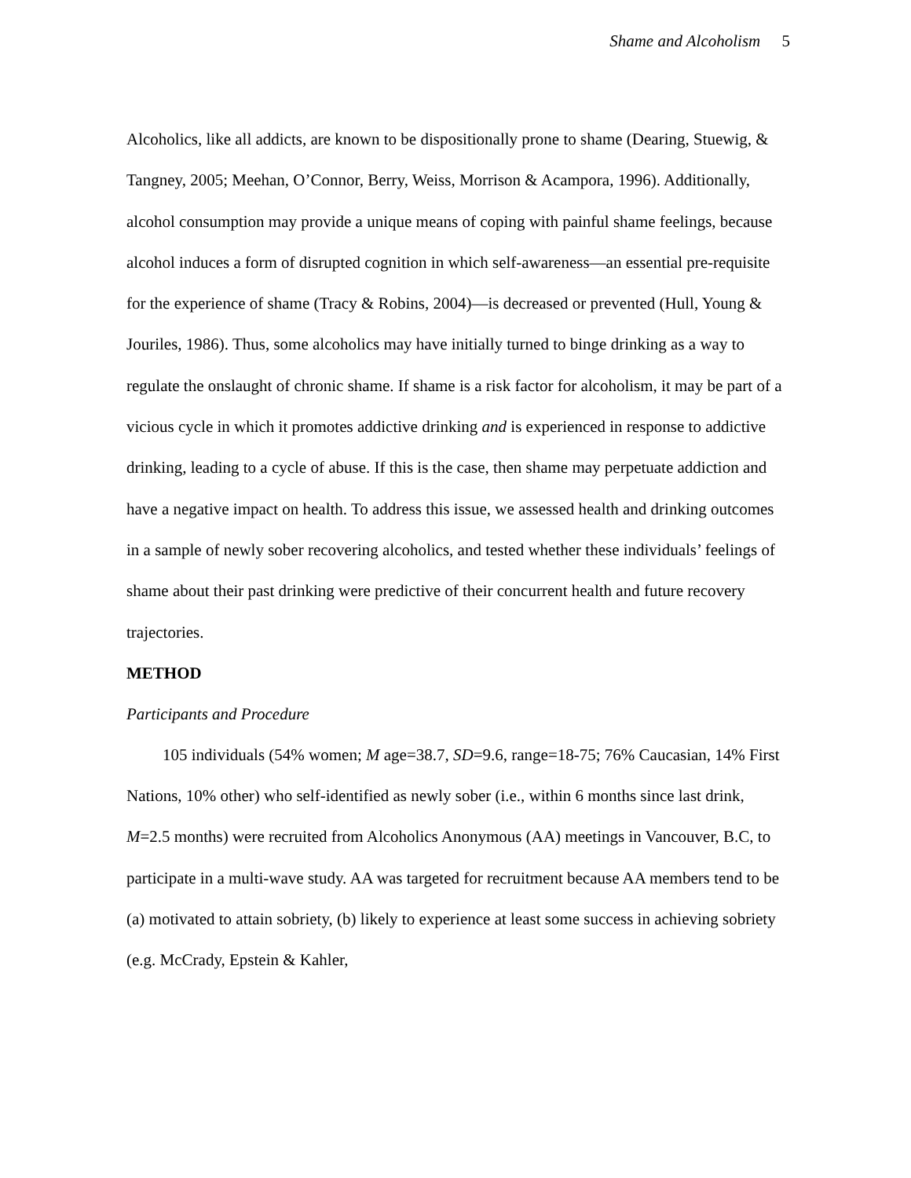Shame and Alcoholism 5
Alcoholics, like all addicts, are known to be dispositionally prone to shame (Dearing, Stuewig, & Tangney, 2005; Meehan, O’Connor, Berry, Weiss, Morrison & Acampora, 1996). Additionally, alcohol consumption may provide a unique means of coping with painful shame feelings, because alcohol induces a form of disrupted cognition in which self-awareness—an essential pre-requisite for the experience of shame (Tracy & Robins, 2004)—is decreased or prevented (Hull, Young & Jouriles, 1986). Thus, some alcoholics may have initially turned to binge drinking as a way to regulate the onslaught of chronic shame. If shame is a risk factor for alcoholism, it may be part of a vicious cycle in which it promotes addictive drinking and is experienced in response to addictive drinking, leading to a cycle of abuse. If this is the case, then shame may perpetuate addiction and have a negative impact on health. To address this issue, we assessed health and drinking outcomes in a sample of newly sober recovering alcoholics, and tested whether these individuals’ feelings of shame about their past drinking were predictive of their concurrent health and future recovery trajectories.
METHOD
Participants and Procedure
105 individuals (54% women; M age=38.7, SD=9.6, range=18-75; 76% Caucasian, 14% First Nations, 10% other) who self-identified as newly sober (i.e., within 6 months since last drink, M=2.5 months) were recruited from Alcoholics Anonymous (AA) meetings in Vancouver, B.C, to participate in a multi-wave study. AA was targeted for recruitment because AA members tend to be (a) motivated to attain sobriety, (b) likely to experience at least some success in achieving sobriety (e.g. McCrady, Epstein & Kahler,